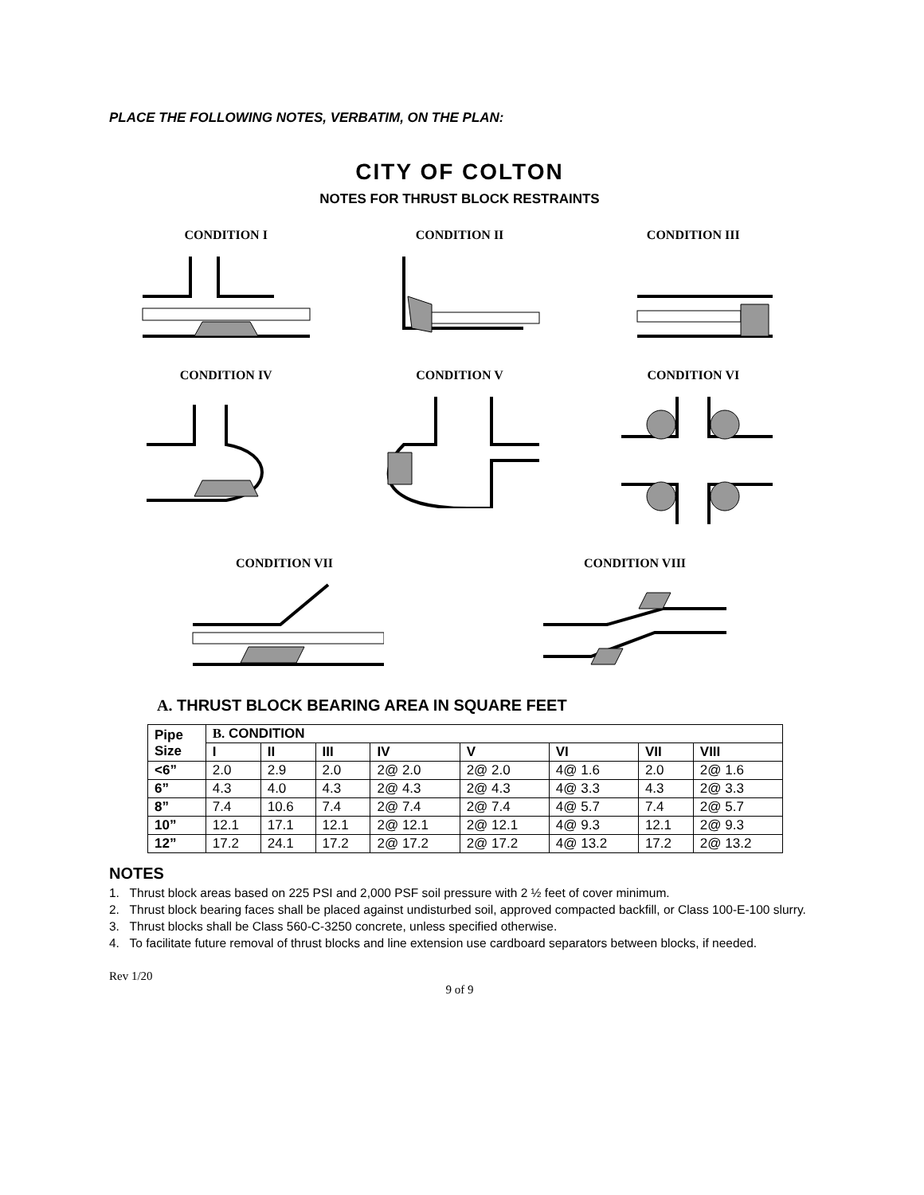PLACE THE FOLLOWING NOTES, VERBATIM, ON THE PLAN:
CITY OF COLTON
NOTES FOR THRUST BLOCK RESTRAINTS
CONDITION I CONDITION II CONDITION III
CONDITION IV CONDITION V CONDITION VI
CONDITION VII CONDITION VIII
A. THRUST BLOCK BEARING AREA IN SQUARE FEET
| Pipe Size | B. CONDITION | | | | | | | |
| --- | --- | --- | --- | --- | --- | --- | --- | --- |
| | I | II | III | IV | V | VI | VII | VIII |
| <6” | 2.0 | 2.9 | 2.0 | 2@ 2.0 | 2@ 2.0 | 4@ 1.6 | 2.0 | 2@ 1.6 |
| 6” | 4.3 | 4.0 | 4.3 | 2@ 4.3 | 2@ 4.3 | 4@ 3.3 | 4.3 | 2@ 3.3 |
| 8” | 7.4 | 10.6 | 7.4 | 2@ 7.4 | 2@ 7.4 | 4@ 5.7 | 7.4 | 2@ 5.7 |
| 10” | 12.1 | 17.1 | 12.1 | 2@ 12.1 | 2@ 12.1 | 4@ 9.3 | 12.1 | 2@ 9.3 |
| 12” | 17.2 | 24.1 | 17.2 | 2@ 17.2 | 2@ 17.2 | 4@ 13.2 | 17.2 | 2@ 13.2 |
NOTES
1. Thrust block areas based on 225 PSI and 2,000 PSF soil pressure with 2 ½ feet of cover minimum.
2. Thrust block bearing faces shall be placed against undisturbed soil, approved compacted backfill, or Class 100-E-100 slurry.
3. Thrust blocks shall be Class 560-C-3250 concrete, unless specified otherwise.
4. To facilitate future removal of thrust blocks and line extension use cardboard separators between blocks, if needed.
Rev 1/20
9 of 9